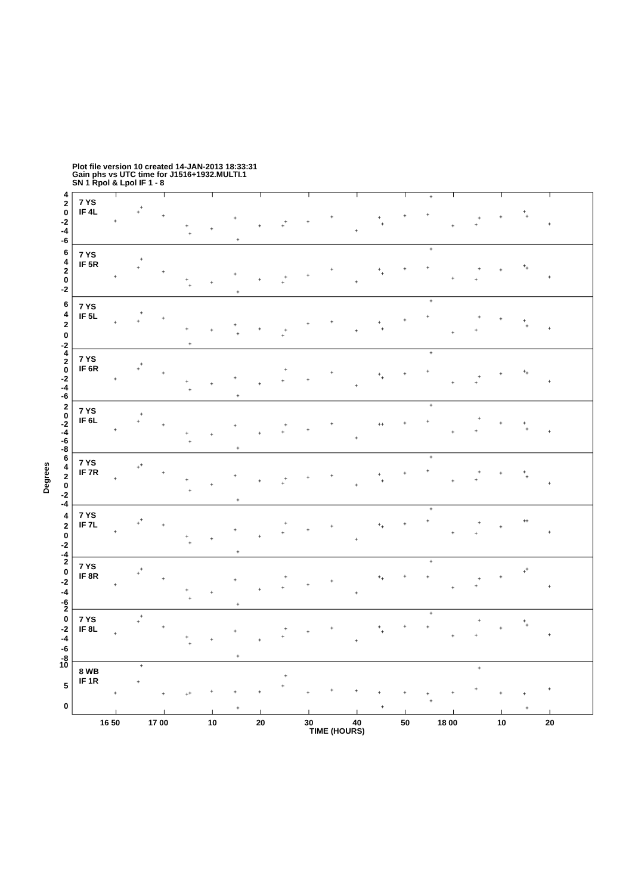Plot file version 10 created 14-JAN-2013 18:33:31
Gain phs vs UTC time for J1516+1932.MULTI.1
SN 1 Rpol & Lpol IF 1 - 8
4
2
0
-2
-4
-6
6
4
2
0
-2
6
4
2
0
-2
4
2
0
-2
-4
-6
2
0
-2
-4
-6
-8
6
4
2
0
-2
-4
4
2
0
-2
-4
2
0
-2
-4
-6
2
0
-2
-4
-6
-8
10
5
0
7 YS
IF 4L
7 YS
IF 5R
7 YS
IF 5L
7 YS
IF 6R
7 YS
IF 6L
7 YS
IF 7R
7 YS
IF 7L
7 YS
IF 8R
7 YS
IF 8L
8 WB
IF 1R
16 50
17 00
10
20
30
40
50
18 00
10
20
TIME (HOURS)
Degrees
+
+
+
+
+
+
+
+
+
+
+
+
+
+
+
+
+
+
+
+
+
+
+
+
+
+
+
+
+
+
+
+
+
+
+
+
+
+
+
+
+
+
+
+
+
+
+
+
+
+
+
+
+
+
+
+
+
+
+
+
+
+
+
+
+
+
+
+
+
+
+
+
+
+
+
+
+
+
+
+
+
+
+
+
+
+
+
+
+
+
+
+
+
+
+
+
+
+
+
+
+
+
+
+
+
+
+
+
+
+
+
+
+
+
+
+
+
+
+
+
+
+
+
+
+
+
+
+
+
+
+
+
+
+
+
+
+
+
+
+
+
+
+
+
+
+
+
+
+
+
+
+
+
+
+
+
+
+
+
+
+
+
+
+
+
+
+
+
+
+
+
+
+
+
+
+
+
+
+
+
+
+
+
+
+
+
+
+
+
+
+
+
+
+
+
+
+
+
+
+
+
+
+
+
+
+
+
+
+
+
+
+
+
+
+
+
+
+
+
+
+
+
+
+
+
+
+
+
+
+
+
+
+
+
+
+
+
+
+
+
+
+
+
+
+
+
+
+
+
+
+
+
+
+
+
+
+
+
+
+
+
+
+
+
+
+
+
+
+
+